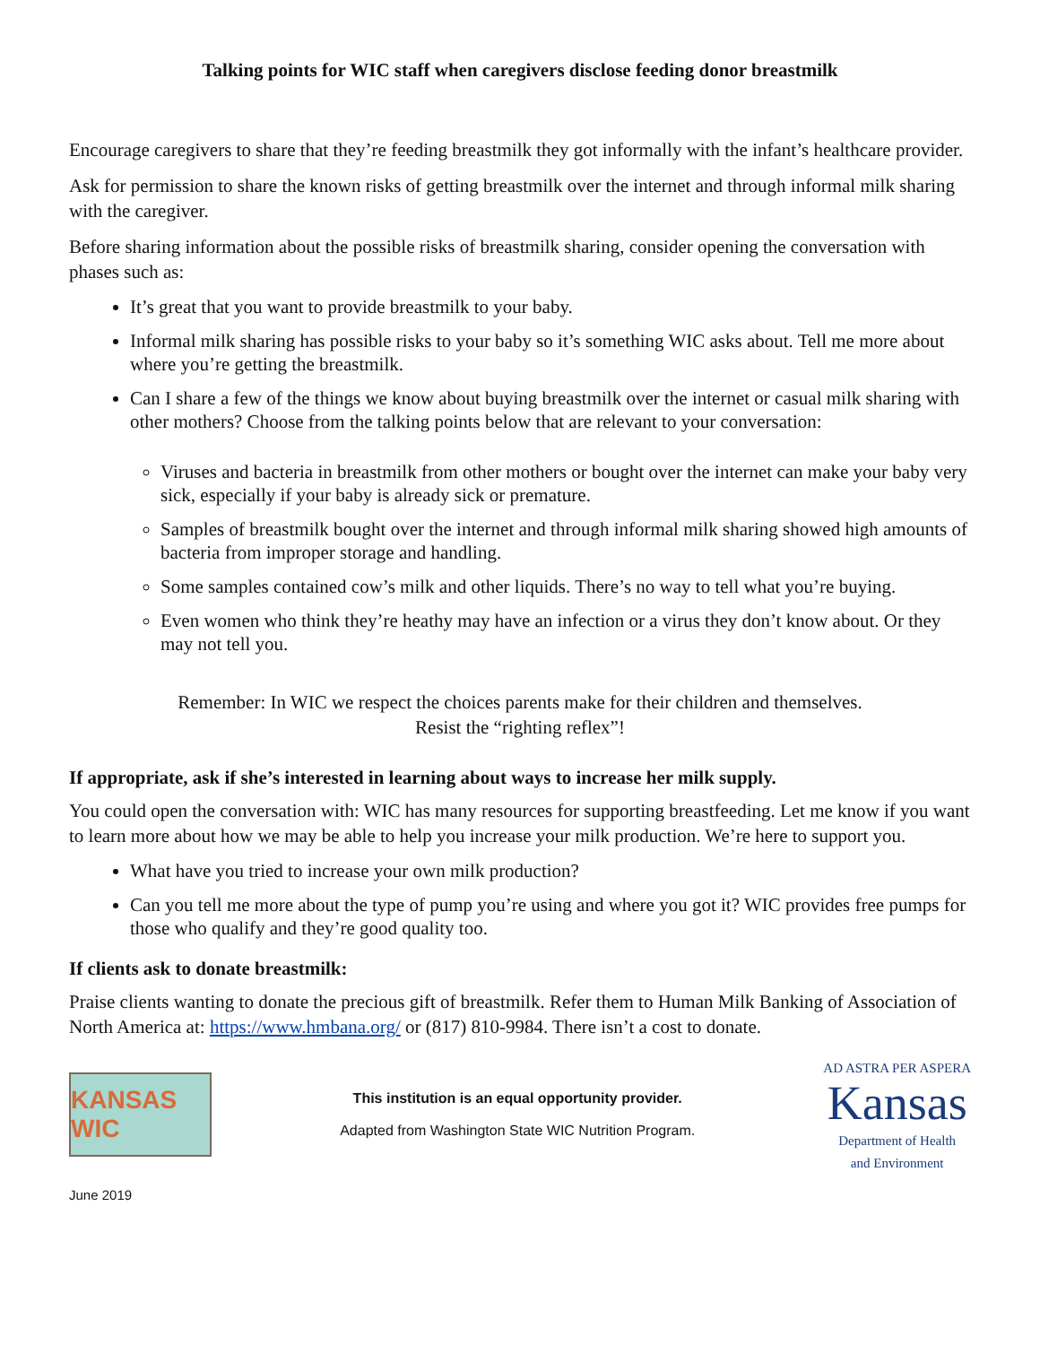Talking points for WIC staff when caregivers disclose feeding donor breastmilk
Encourage caregivers to share that they’re feeding breastmilk they got informally with the infant’s healthcare provider.
Ask for permission to share the known risks of getting breastmilk over the internet and through informal milk sharing with the caregiver.
Before sharing information about the possible risks of breastmilk sharing, consider opening the conversation with phases such as:
It’s great that you want to provide breastmilk to your baby.
Informal milk sharing has possible risks to your baby so it’s something WIC asks about. Tell me more about where you’re getting the breastmilk.
Can I share a few of the things we know about buying breastmilk over the internet or casual milk sharing with other mothers? Choose from the talking points below that are relevant to your conversation:
Viruses and bacteria in breastmilk from other mothers or bought over the internet can make your baby very sick, especially if your baby is already sick or premature.
Samples of breastmilk bought over the internet and through informal milk sharing showed high amounts of bacteria from improper storage and handling.
Some samples contained cow’s milk and other liquids. There’s no way to tell what you’re buying.
Even women who think they’re heathy may have an infection or a virus they don’t know about. Or they may not tell you.
Remember: In WIC we respect the choices parents make for their children and themselves.
Resist the “righting reflex”!
If appropriate, ask if she’s interested in learning about ways to increase her milk supply.
You could open the conversation with: WIC has many resources for supporting breastfeeding. Let me know if you want to learn more about how we may be able to help you increase your milk production. We’re here to support you.
What have you tried to increase your own milk production?
Can you tell me more about the type of pump you’re using and where you got it? WIC provides free pumps for those who qualify and they’re good quality too.
If clients ask to donate breastmilk:
Praise clients wanting to donate the precious gift of breastmilk. Refer them to Human Milk Banking of Association of North America at: https://www.hmbana.org/ or (817) 810-9984. There isn’t a cost to donate.
KANSAS WIC
This institution is an equal opportunity provider.
Adapted from Washington State WIC Nutrition Program.
AD ASTRA PER ASPERA
Kansas
Department of Health
and Environment
June 2019